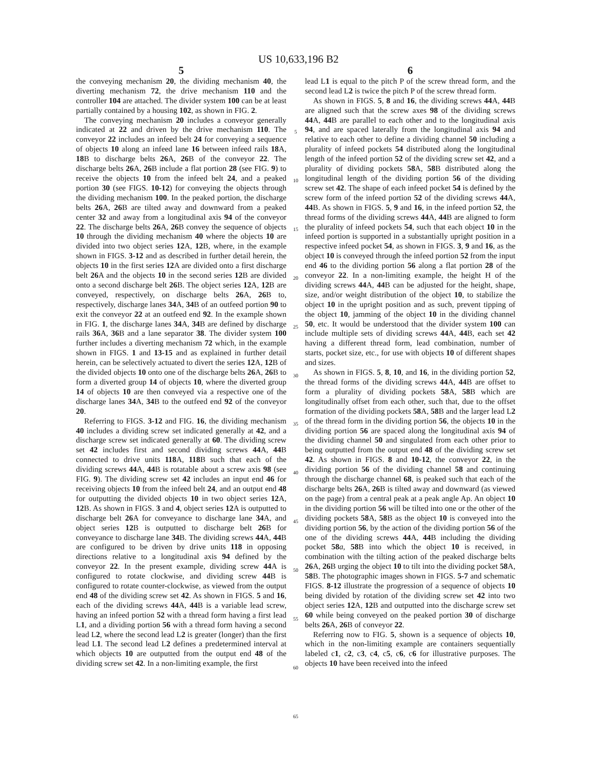US 10,633,196 B2
5
the conveying mechanism 20, the dividing mechanism 40, the diverting mechanism 72, the drive mechanism 110 and the controller 104 are attached. The divider system 100 can be at least partially contained by a housing 102, as shown in FIG. 2.
The conveying mechanism 20 includes a conveyor generally indicated at 22 and driven by the drive mechanism 110. The conveyor 22 includes an infeed belt 24 for conveying a sequence of objects 10 along an infeed lane 16 between infeed rails 18 A, 18 B to discharge belts 26 A, 26 B of the conveyor 22. The discharge belts 26 A, 26 B include a flat portion 28 (see FIG. 9) to receive the objects 10 from the infeed belt 24, and a peaked portion 30 (see FIGS. 10-12) for conveying the objects through the dividing mechanism 100. In the peaked portion, the discharge belts 26 A, 26 B are tilted away and downward from a peaked center 32 and away from a longitudinal axis 94 of the conveyor 22. The discharge belts 26 A, 26 B convey the sequence of objects 10 through the dividing mechanism 40 where the objects 10 are divided into two object series 12 A, 12 B, where, in the example shown in FIGS. 3-12 and as described in further detail herein, the objects 10 in the first series 12 A are divided onto a first discharge belt 26 A and the objects 10 in the second series 12 B are divided onto a second discharge belt 26 B. The object series 12 A, 12 B are conveyed, respectively, on discharge belts 26 A, 26 B to, respectively, discharge lanes 34 A, 34 B of an outfeed portion 90 to exit the conveyor 22 at an outfeed end 92. In the example shown in FIG. 1, the discharge lanes 34 A, 34 B are defined by discharge rails 36 A, 36 B and a lane separator 38. The divider system 100 further includes a diverting mechanism 72 which, in the example shown in FIGS. 1 and 13-15 and as explained in further detail herein, can be selectively actuated to divert the series 12 A, 12 B of the divided objects 10 onto one of the discharge belts 26 A, 26 B to form a diverted group 14 of objects 10, where the diverted group 14 of objects 10 are then conveyed via a respective one of the discharge lanes 34 A, 34 B to the outfeed end 92 of the conveyor 20.
Referring to FIGS. 3-12 and FIG. 16, the dividing mechanism 40 includes a dividing screw set indicated generally at 42, and a discharge screw set indicated generally at 60. The dividing screw set 42 includes first and second dividing screws 44 A, 44 B connected to drive units 118 A, 118 B such that each of the dividing screws 44 A, 44 B is rotatable about a screw axis 98 (see FIG. 9). The dividing screw set 42 includes an input end 46 for receiving objects 10 from the infeed belt 24, and an output end 48 for outputting the divided objects 10 in two object series 12 A, 12 B. As shown in FIGS. 3 and 4, object series 12 A is outputted to discharge belt 26 A for conveyance to discharge lane 34 A, and object series 12 B is outputted to discharge belt 26 B for conveyance to discharge lane 34 B. The dividing screws 44 A, 44 B are configured to be driven by drive units 118 in opposing directions relative to a longitudinal axis 94 defined by the conveyor 22. In the present example, dividing screw 44 A is configured to rotate clockwise, and dividing screw 44 B is configured to rotate counter-clockwise, as viewed from the output end 48 of the dividing screw set 42. As shown in FIGS. 5 and 16, each of the dividing screws 44 A, 44 B is a variable lead screw, having an infeed portion 52 with a thread form having a first lead L1, and a dividing portion 56 with a thread form having a second lead L2, where the second lead L2 is greater (longer) than the first lead L1. The second lead L2 defines a predetermined interval at which objects 10 are outputted from the output end 48 of the dividing screw set 42. In a non-limiting example, the first
5
10
15
20
25
30
35
40
45
50
55
60
65
6
lead L1 is equal to the pitch P of the screw thread form, and the second lead L2 is twice the pitch P of the screw thread form.
As shown in FIGS. 5, 8 and 16, the dividing screws 44 A, 44 B are aligned such that the screw axes 98 of the dividing screws 44 A, 44 B are parallel to each other and to the longitudinal axis 94, and are spaced laterally from the longitudinal axis 94 and relative to each other to define a dividing channel 50 including a plurality of infeed pockets 54 distributed along the longitudinal length of the infeed portion 52 of the dividing screw set 42, and a plurality of dividing pockets 58 A, 58 B distributed along the longitudinal length of the dividing portion 56 of the dividing screw set 42. The shape of each infeed pocket 54 is defined by the screw form of the infeed portion 52 of the dividing screws 44 A, 44 B. As shown in FIGS. 5, 9 and 16, in the infeed portion 52, the thread forms of the dividing screws 44 A, 44 B are aligned to form the plurality of infeed pockets 54, such that each object 10 in the infeed portion is supported in a substantially upright position in a respective infeed pocket 54, as shown in FIGS. 3, 9 and 16, as the object 10 is conveyed through the infeed portion 52 from the input end 46 to the dividing portion 56 along a flat portion 28 of the conveyor 22. In a non-limiting example, the height H of the dividing screws 44 A, 44 B can be adjusted for the height, shape, size, and/or weight distribution of the object 10, to stabilize the object 10 in the upright position and as such, prevent tipping of the object 10, jamming of the object 10 in the dividing channel 50, etc. It would be understood that the divider system 100 can include multiple sets of dividing screws 44 A, 44 B, each set 42 having a different thread form, lead combination, number of starts, pocket size, etc., for use with objects 10 of different shapes and sizes.
As shown in FIGS. 5, 8, 10, and 16, in the dividing portion 52, the thread forms of the dividing screws 44 A, 44 B are offset to form a plurality of dividing pockets 58 A, 58 B which are longitudinally offset from each other, such that, due to the offset formation of the dividing pockets 58 A, 58 B and the larger lead L2 of the thread form in the dividing portion 56, the objects 10 in the dividing portion 56 are spaced along the longitudinal axis 94 of the dividing channel 50 and singulated from each other prior to being outputted from the output end 48 of the dividing screw set 42. As shown in FIGS. 8 and 10-12, the conveyor 22, in the dividing portion 56 of the dividing channel 58 and continuing through the discharge channel 68, is peaked such that each of the discharge belts 26 A, 26 B is tilted away and downward (as viewed on the page) from a central peak at a peak angle Ap. An object 10 in the dividing portion 56 will be tilted into one or the other of the dividing pockets 58 A, 58 B as the object 10 is conveyed into the dividing portion 56, by the action of the dividing portion 56 of the one of the dividing screws 44 A, 44 B including the dividing pocket 58 a, 58 B into which the object 10 is received, in combination with the tilting action of the peaked discharge belts 26 A, 26 B urging the object 10 to tilt into the dividing pocket 58 A, 58 B. The photographic images shown in FIGS. 5-7 and schematic FIGS. 8-12 illustrate the progression of a sequence of objects 10 being divided by rotation of the dividing screw set 42 into two object series 12 A, 12 B and outputted into the discharge screw set 60 while being conveyed on the peaked portion 30 of discharge belts 26 A, 26 B of conveyor 22.
Referring now to FIG. 5, shown is a sequence of objects 10, which in the non-limiting example are containers sequentially labeled c1, c2, c3, c4, c5, c6, c6 for illustrative purposes. The objects 10 have been received into the infeed